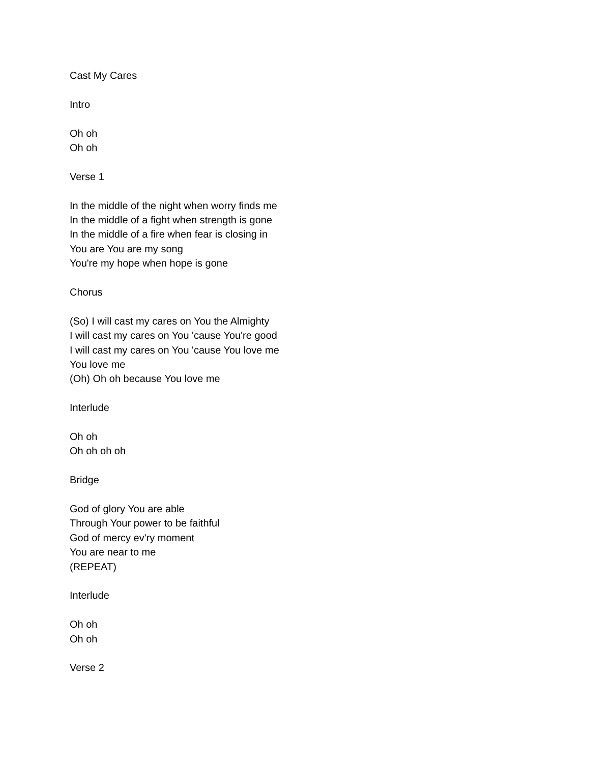Cast My Cares
Intro
Oh oh
Oh oh
Verse 1
In the middle of the night when worry finds me
In the middle of a fight when strength is gone
In the middle of a fire when fear is closing in
You are You are my song
You're my hope when hope is gone
Chorus
(So) I will cast my cares on You the Almighty
I will cast my cares on You 'cause You're good
I will cast my cares on You 'cause You love me
You love me
(Oh) Oh oh because You love me
Interlude
Oh oh
Oh oh oh oh
Bridge
God of glory You are able
Through Your power to be faithful
God of mercy ev'ry moment
You are near to me
(REPEAT)
Interlude
Oh oh
Oh oh
Verse 2